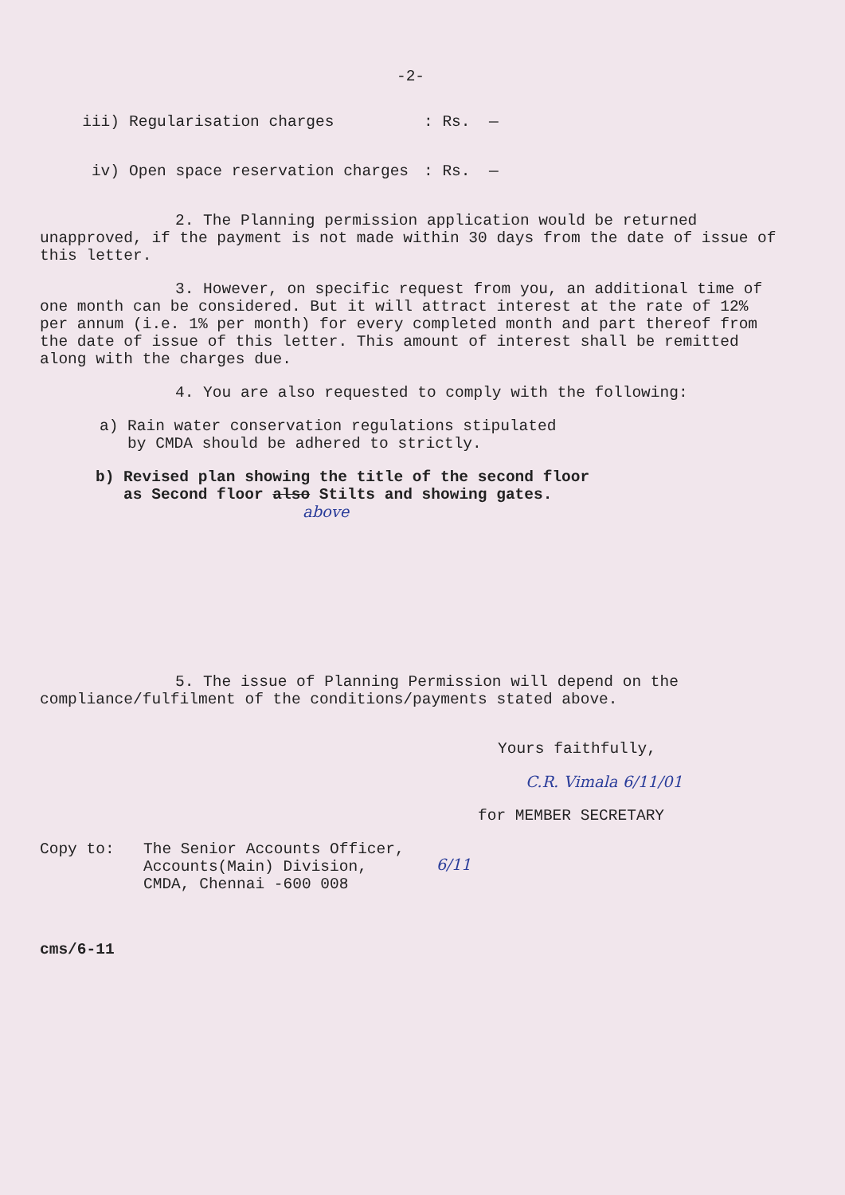-2-
iii) Regularisation charges : Rs. —
iv) Open space reservation charges : Rs. —
2. The Planning permission application would be returned unapproved, if the payment is not made within 30 days from the date of issue of this letter.
3. However, on specific request from you, an additional time of one month can be considered. But it will attract interest at the rate of 12% per annum (i.e. 1% per month) for every completed month and part thereof from the date of issue of this letter. This amount of interest shall be remitted along with the charges due.
4. You are also requested to comply with the following:
a) Rain water conservation regulations stipulated
by CMDA should be adhered to strictly.
b) Revised plan showing the title of the second floor
as Second floor also Stilts and showing gates.
above
5. The issue of Planning Permission will depend on the compliance/fulfilment of the conditions/payments stated above.
Yours faithfully,
C.R. Vimala 6/11/01
for MEMBER SECRETARY
Copy to: The Senior Accounts Officer,
Accounts(Main) Division,
CMDA, Chennai -600 008
6/11
cms/6-11